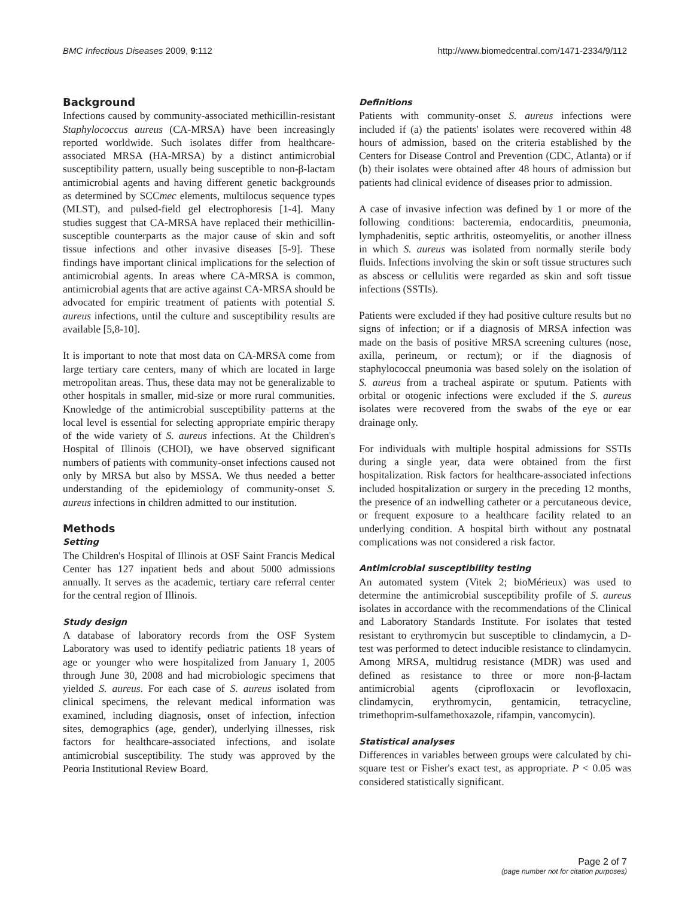BMC Infectious Diseases 2009, 9:112 http://www.biomedcentral.com/1471-2334/9/112
Background
Infections caused by community-associated methicillin-resistant Staphylococcus aureus (CA-MRSA) have been increasingly reported worldwide. Such isolates differ from healthcare-associated MRSA (HA-MRSA) by a distinct antimicrobial susceptibility pattern, usually being susceptible to non-β-lactam antimicrobial agents and having different genetic backgrounds as determined by SCCmec elements, multilocus sequence types (MLST), and pulsed-field gel electrophoresis [1-4]. Many studies suggest that CA-MRSA have replaced their methicillin-susceptible counterparts as the major cause of skin and soft tissue infections and other invasive diseases [5-9]. These findings have important clinical implications for the selection of antimicrobial agents. In areas where CA-MRSA is common, antimicrobial agents that are active against CA-MRSA should be advocated for empiric treatment of patients with potential S. aureus infections, until the culture and susceptibility results are available [5,8-10].
It is important to note that most data on CA-MRSA come from large tertiary care centers, many of which are located in large metropolitan areas. Thus, these data may not be generalizable to other hospitals in smaller, mid-size or more rural communities. Knowledge of the antimicrobial susceptibility patterns at the local level is essential for selecting appropriate empiric therapy of the wide variety of S. aureus infections. At the Children's Hospital of Illinois (CHOI), we have observed significant numbers of patients with community-onset infections caused not only by MRSA but also by MSSA. We thus needed a better understanding of the epidemiology of community-onset S. aureus infections in children admitted to our institution.
Methods
Setting
The Children's Hospital of Illinois at OSF Saint Francis Medical Center has 127 inpatient beds and about 5000 admissions annually. It serves as the academic, tertiary care referral center for the central region of Illinois.
Study design
A database of laboratory records from the OSF System Laboratory was used to identify pediatric patients 18 years of age or younger who were hospitalized from January 1, 2005 through June 30, 2008 and had microbiologic specimens that yielded S. aureus. For each case of S. aureus isolated from clinical specimens, the relevant medical information was examined, including diagnosis, onset of infection, infection sites, demographics (age, gender), underlying illnesses, risk factors for healthcare-associated infections, and isolate antimicrobial susceptibility. The study was approved by the Peoria Institutional Review Board.
Definitions
Patients with community-onset S. aureus infections were included if (a) the patients' isolates were recovered within 48 hours of admission, based on the criteria established by the Centers for Disease Control and Prevention (CDC, Atlanta) or if (b) their isolates were obtained after 48 hours of admission but patients had clinical evidence of diseases prior to admission.
A case of invasive infection was defined by 1 or more of the following conditions: bacteremia, endocarditis, pneumonia, lymphadenitis, septic arthritis, osteomyelitis, or another illness in which S. aureus was isolated from normally sterile body fluids. Infections involving the skin or soft tissue structures such as abscess or cellulitis were regarded as skin and soft tissue infections (SSTIs).
Patients were excluded if they had positive culture results but no signs of infection; or if a diagnosis of MRSA infection was made on the basis of positive MRSA screening cultures (nose, axilla, perineum, or rectum); or if the diagnosis of staphylococcal pneumonia was based solely on the isolation of S. aureus from a tracheal aspirate or sputum. Patients with orbital or otogenic infections were excluded if the S. aureus isolates were recovered from the swabs of the eye or ear drainage only.
For individuals with multiple hospital admissions for SSTIs during a single year, data were obtained from the first hospitalization. Risk factors for healthcare-associated infections included hospitalization or surgery in the preceding 12 months, the presence of an indwelling catheter or a percutaneous device, or frequent exposure to a healthcare facility related to an underlying condition. A hospital birth without any postnatal complications was not considered a risk factor.
Antimicrobial susceptibility testing
An automated system (Vitek 2; bioMérieux) was used to determine the antimicrobial susceptibility profile of S. aureus isolates in accordance with the recommendations of the Clinical and Laboratory Standards Institute. For isolates that tested resistant to erythromycin but susceptible to clindamycin, a D-test was performed to detect inducible resistance to clindamycin. Among MRSA, multidrug resistance (MDR) was used and defined as resistance to three or more non-β-lactam antimicrobial agents (ciprofloxacin or levofloxacin, clindamycin, erythromycin, gentamicin, tetracycline, trimethoprim-sulfamethoxazole, rifampin, vancomycin).
Statistical analyses
Differences in variables between groups were calculated by chi-square test or Fisher's exact test, as appropriate. P < 0.05 was considered statistically significant.
Page 2 of 7
(page number not for citation purposes)